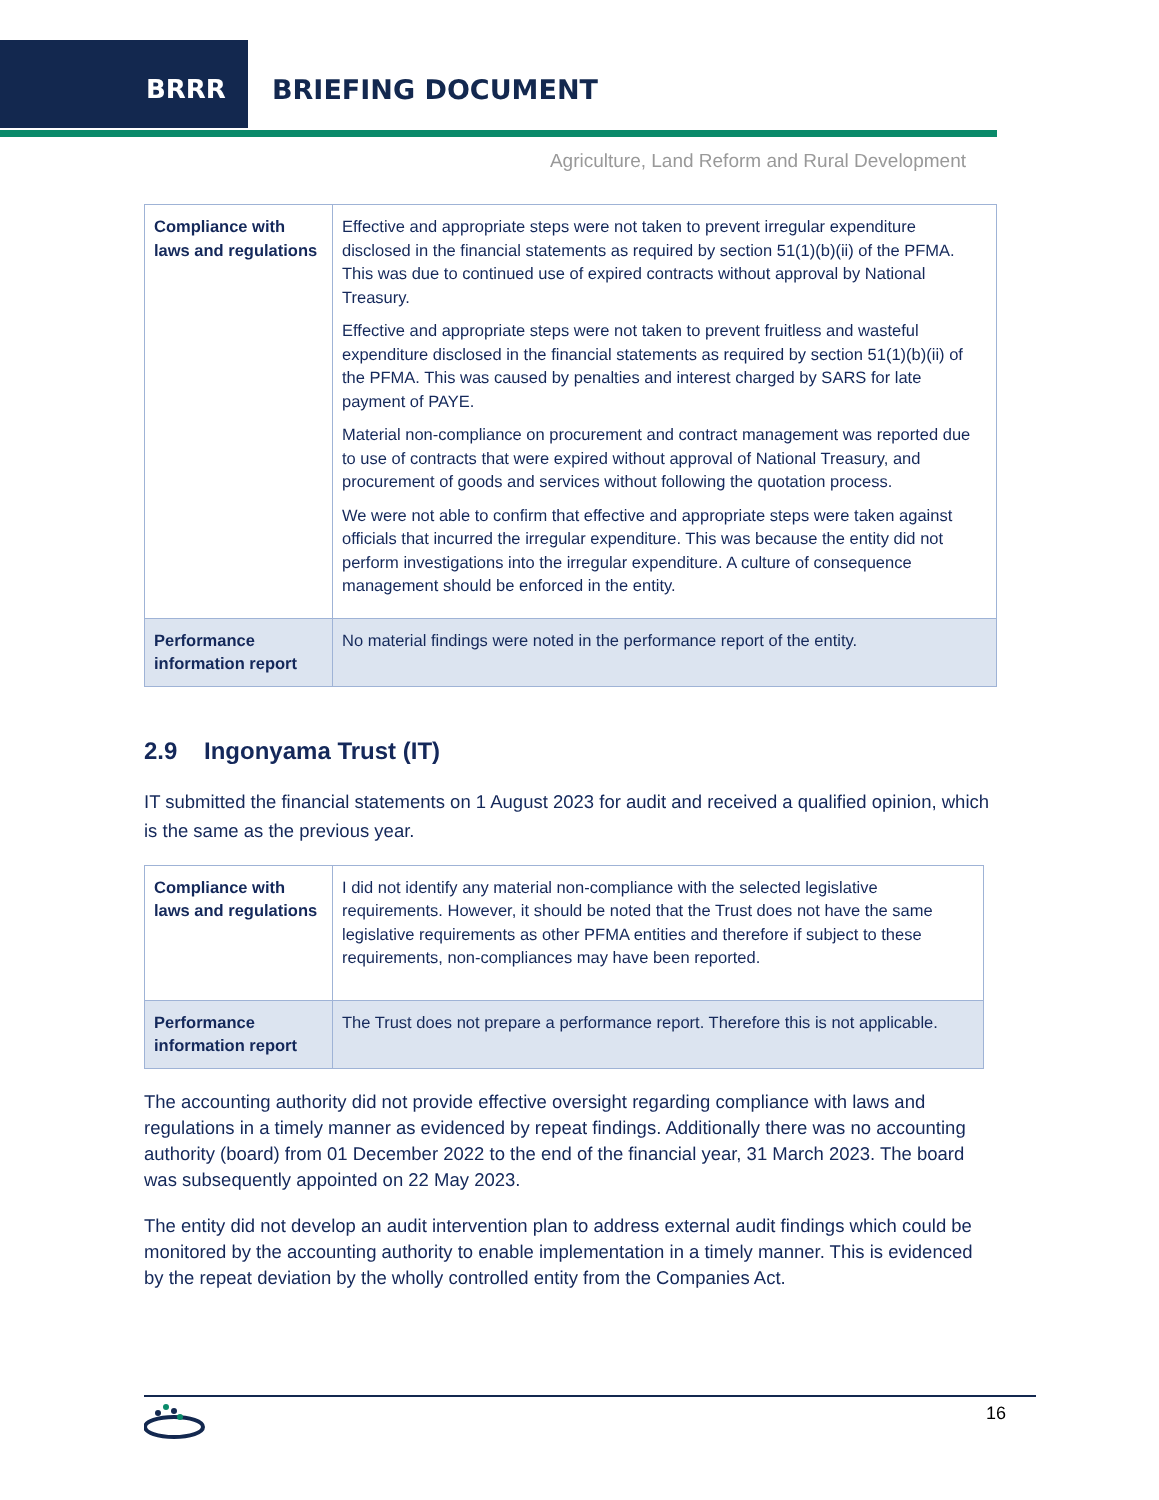BRRR BRIEFING DOCUMENT
Agriculture, Land Reform and Rural Development
| Compliance with laws and regulations | Effective and appropriate steps were not taken to prevent irregular expenditure disclosed in the financial statements as required by section 51(1)(b)(ii) of the PFMA. This was due to continued use of expired contracts without approval by National Treasury. Effective and appropriate steps were not taken to prevent fruitless and wasteful expenditure disclosed in the financial statements as required by section 51(1)(b)(ii) of the PFMA. This was caused by penalties and interest charged by SARS for late payment of PAYE. Material non-compliance on procurement and contract management was reported due to use of contracts that were expired without approval of National Treasury, and procurement of goods and services without following the quotation process. We were not able to confirm that effective and appropriate steps were taken against officials that incurred the irregular expenditure. This was because the entity did not perform investigations into the irregular expenditure. A culture of consequence management should be enforced in the entity. |
| Performance information report | No material findings were noted in the performance report of the entity. |
2.9 Ingonyama Trust (IT)
IT submitted the financial statements on 1 August 2023 for audit and received a qualified opinion, which is the same as the previous year.
| Compliance with laws and regulations | I did not identify any material non-compliance with the selected legislative requirements. However, it should be noted that the Trust does not have the same legislative requirements as other PFMA entities and therefore if subject to these requirements, non-compliances may have been reported. |
| Performance information report | The Trust does not prepare a performance report. Therefore this is not applicable. |
The accounting authority did not provide effective oversight regarding compliance with laws and regulations in a timely manner as evidenced by repeat findings. Additionally there was no accounting authority (board) from 01 December 2022 to the end of the financial year, 31 March 2023. The board was subsequently appointed on 22 May 2023.
The entity did not develop an audit intervention plan to address external audit findings which could be monitored by the accounting authority to enable implementation in a timely manner. This is evidenced by the repeat deviation by the wholly controlled entity from the Companies Act.
16